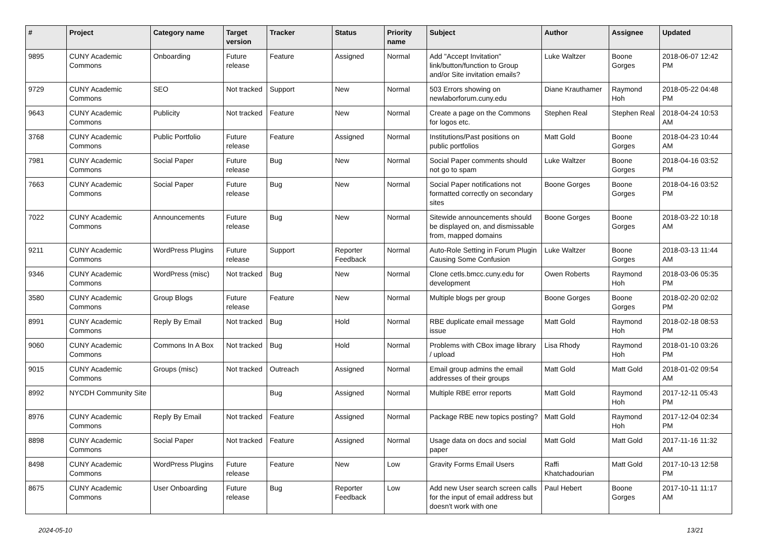| # | Project | Category name | Target version | Tracker | Status | Priority name | Subject | Author | Assignee | Updated |
| --- | --- | --- | --- | --- | --- | --- | --- | --- | --- | --- |
| 9895 | CUNY Academic Commons | Onboarding | Future release | Feature | Assigned | Normal | Add "Accept Invitation" link/button/function to Group and/or Site invitation emails? | Luke Waltzer | Boone Gorges | 2018-06-07 12:42 PM |
| 9729 | CUNY Academic Commons | SEO | Not tracked | Support | New | Normal | 503 Errors showing on newlaborforum.cuny.edu | Diane Krauthamer | Raymond Hoh | 2018-05-22 04:48 PM |
| 9643 | CUNY Academic Commons | Publicity | Not tracked | Feature | New | Normal | Create a page on the Commons for logos etc. | Stephen Real | Stephen Real | 2018-04-24 10:53 AM |
| 3768 | CUNY Academic Commons | Public Portfolio | Future release | Feature | Assigned | Normal | Institutions/Past positions on public portfolios | Matt Gold | Boone Gorges | 2018-04-23 10:44 AM |
| 7981 | CUNY Academic Commons | Social Paper | Future release | Bug | New | Normal | Social Paper comments should not go to spam | Luke Waltzer | Boone Gorges | 2018-04-16 03:52 PM |
| 7663 | CUNY Academic Commons | Social Paper | Future release | Bug | New | Normal | Social Paper notifications not formatted correctly on secondary sites | Boone Gorges | Boone Gorges | 2018-04-16 03:52 PM |
| 7022 | CUNY Academic Commons | Announcements | Future release | Bug | New | Normal | Sitewide announcements should be displayed on, and dismissable from, mapped domains | Boone Gorges | Boone Gorges | 2018-03-22 10:18 AM |
| 9211 | CUNY Academic Commons | WordPress Plugins | Future release | Support | Reporter Feedback | Normal | Auto-Role Setting in Forum Plugin Causing Some Confusion | Luke Waltzer | Boone Gorges | 2018-03-13 11:44 AM |
| 9346 | CUNY Academic Commons | WordPress (misc) | Not tracked | Bug | New | Normal | Clone cetls.bmcc.cuny.edu for development | Owen Roberts | Raymond Hoh | 2018-03-06 05:35 PM |
| 3580 | CUNY Academic Commons | Group Blogs | Future release | Feature | New | Normal | Multiple blogs per group | Boone Gorges | Boone Gorges | 2018-02-20 02:02 PM |
| 8991 | CUNY Academic Commons | Reply By Email | Not tracked | Bug | Hold | Normal | RBE duplicate email message issue | Matt Gold | Raymond Hoh | 2018-02-18 08:53 PM |
| 9060 | CUNY Academic Commons | Commons In A Box | Not tracked | Bug | Hold | Normal | Problems with CBox image library / upload | Lisa Rhody | Raymond Hoh | 2018-01-10 03:26 PM |
| 9015 | CUNY Academic Commons | Groups (misc) | Not tracked | Outreach | Assigned | Normal | Email group admins the email addresses of their groups | Matt Gold | Matt Gold | 2018-01-02 09:54 AM |
| 8992 | NYCDH Community Site | | | Bug | Assigned | Normal | Multiple RBE error reports | Matt Gold | Raymond Hoh | 2017-12-11 05:43 PM |
| 8976 | CUNY Academic Commons | Reply By Email | Not tracked | Feature | Assigned | Normal | Package RBE new topics posting? | Matt Gold | Raymond Hoh | 2017-12-04 02:34 PM |
| 8898 | CUNY Academic Commons | Social Paper | Not tracked | Feature | Assigned | Normal | Usage data on docs and social paper | Matt Gold | Matt Gold | 2017-11-16 11:32 AM |
| 8498 | CUNY Academic Commons | WordPress Plugins | Future release | Feature | New | Low | Gravity Forms Email Users | Raffi Khatchadourian | Matt Gold | 2017-10-13 12:58 PM |
| 8675 | CUNY Academic Commons | User Onboarding | Future release | Bug | Reporter Feedback | Low | Add new User search screen calls for the input of email address but doesn't work with one | Paul Hebert | Boone Gorges | 2017-10-11 11:17 AM |
2024-05-10 13/21